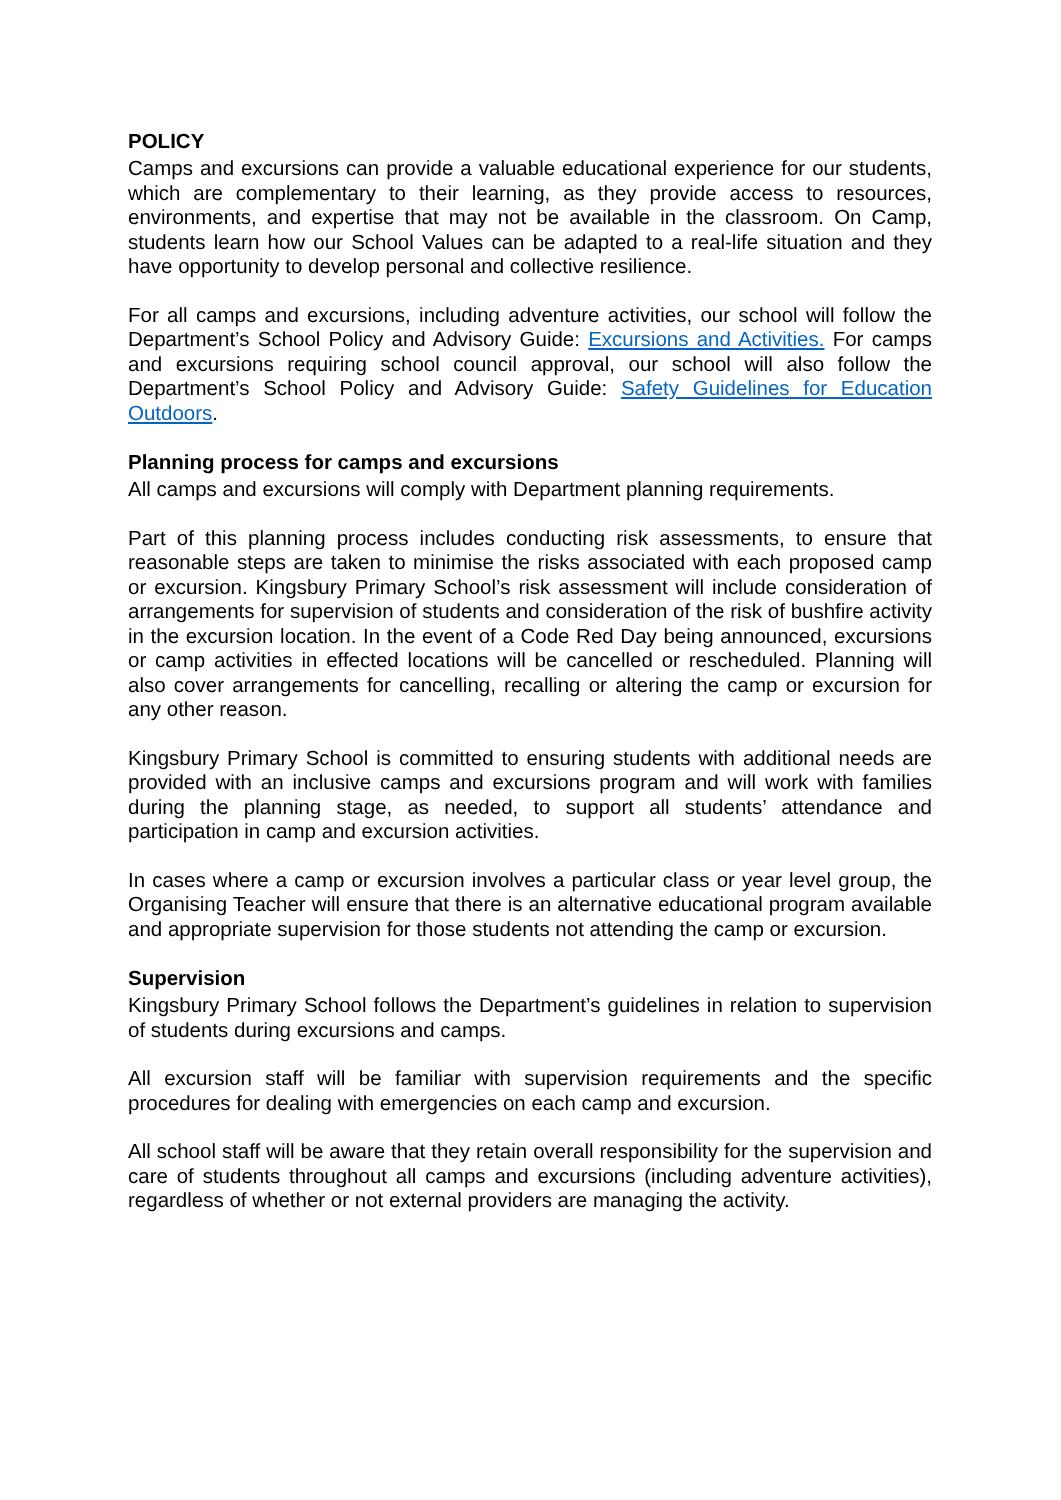POLICY
Camps and excursions can provide a valuable educational experience for our students, which are complementary to their learning, as they provide access to resources, environments, and expertise that may not be available in the classroom. On Camp, students learn how our School Values can be adapted to a real-life situation and they have opportunity to develop personal and collective resilience.
For all camps and excursions, including adventure activities, our school will follow the Department’s School Policy and Advisory Guide: Excursions and Activities. For camps and excursions requiring school council approval, our school will also follow the Department’s School Policy and Advisory Guide: Safety Guidelines for Education Outdoors.
Planning process for camps and excursions
All camps and excursions will comply with Department planning requirements.
Part of this planning process includes conducting risk assessments, to ensure that reasonable steps are taken to minimise the risks associated with each proposed camp or excursion. Kingsbury Primary School’s risk assessment will include consideration of arrangements for supervision of students and consideration of the risk of bushfire activity in the excursion location. In the event of a Code Red Day being announced, excursions or camp activities in effected locations will be cancelled or rescheduled. Planning will also cover arrangements for cancelling, recalling or altering the camp or excursion for any other reason.
Kingsbury Primary School is committed to ensuring students with additional needs are provided with an inclusive camps and excursions program and will work with families during the planning stage, as needed, to support all students’ attendance and participation in camp and excursion activities.
In cases where a camp or excursion involves a particular class or year level group, the Organising Teacher will ensure that there is an alternative educational program available and appropriate supervision for those students not attending the camp or excursion.
Supervision
Kingsbury Primary School follows the Department’s guidelines in relation to supervision of students during excursions and camps.
All excursion staff will be familiar with supervision requirements and the specific procedures for dealing with emergencies on each camp and excursion.
All school staff will be aware that they retain overall responsibility for the supervision and care of students throughout all camps and excursions (including adventure activities), regardless of whether or not external providers are managing the activity.